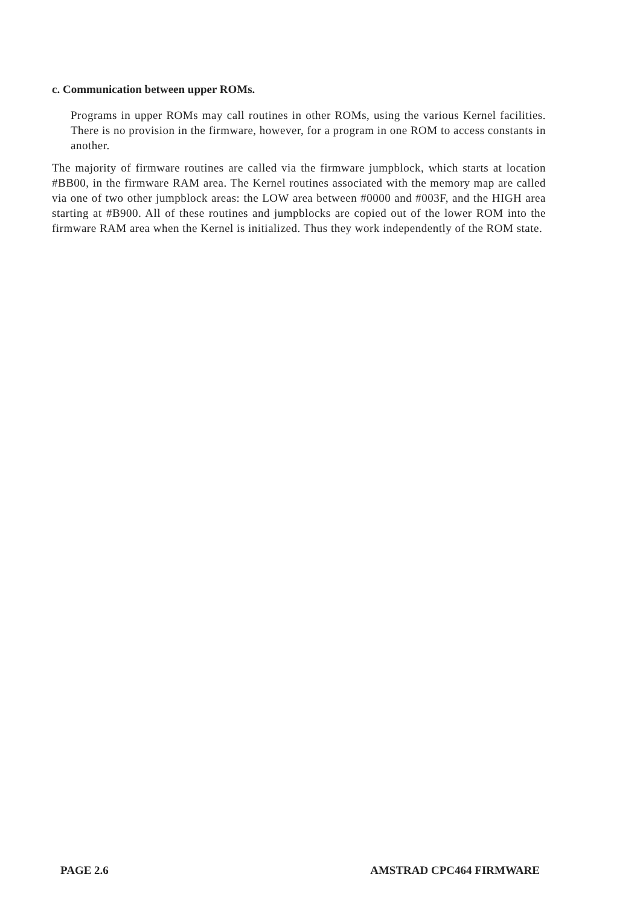c. Communication between upper ROMs.
Programs in upper ROMs may call routines in other ROMs, using the various Kernel facilities. There is no provision in the firmware, however, for a program in one ROM to access constants in another.
The majority of firmware routines are called via the firmware jumpblock, which starts at location #BB00, in the firmware RAM area. The Kernel routines associated with the memory map are called via one of two other jumpblock areas: the LOW area between #0000 and #003F, and the HIGH area starting at #B900. All of these routines and jumpblocks are copied out of the lower ROM into the firmware RAM area when the Kernel is initialized. Thus they work independently of the ROM state.
PAGE 2.6 AMSTRAD CPC464 FIRMWARE